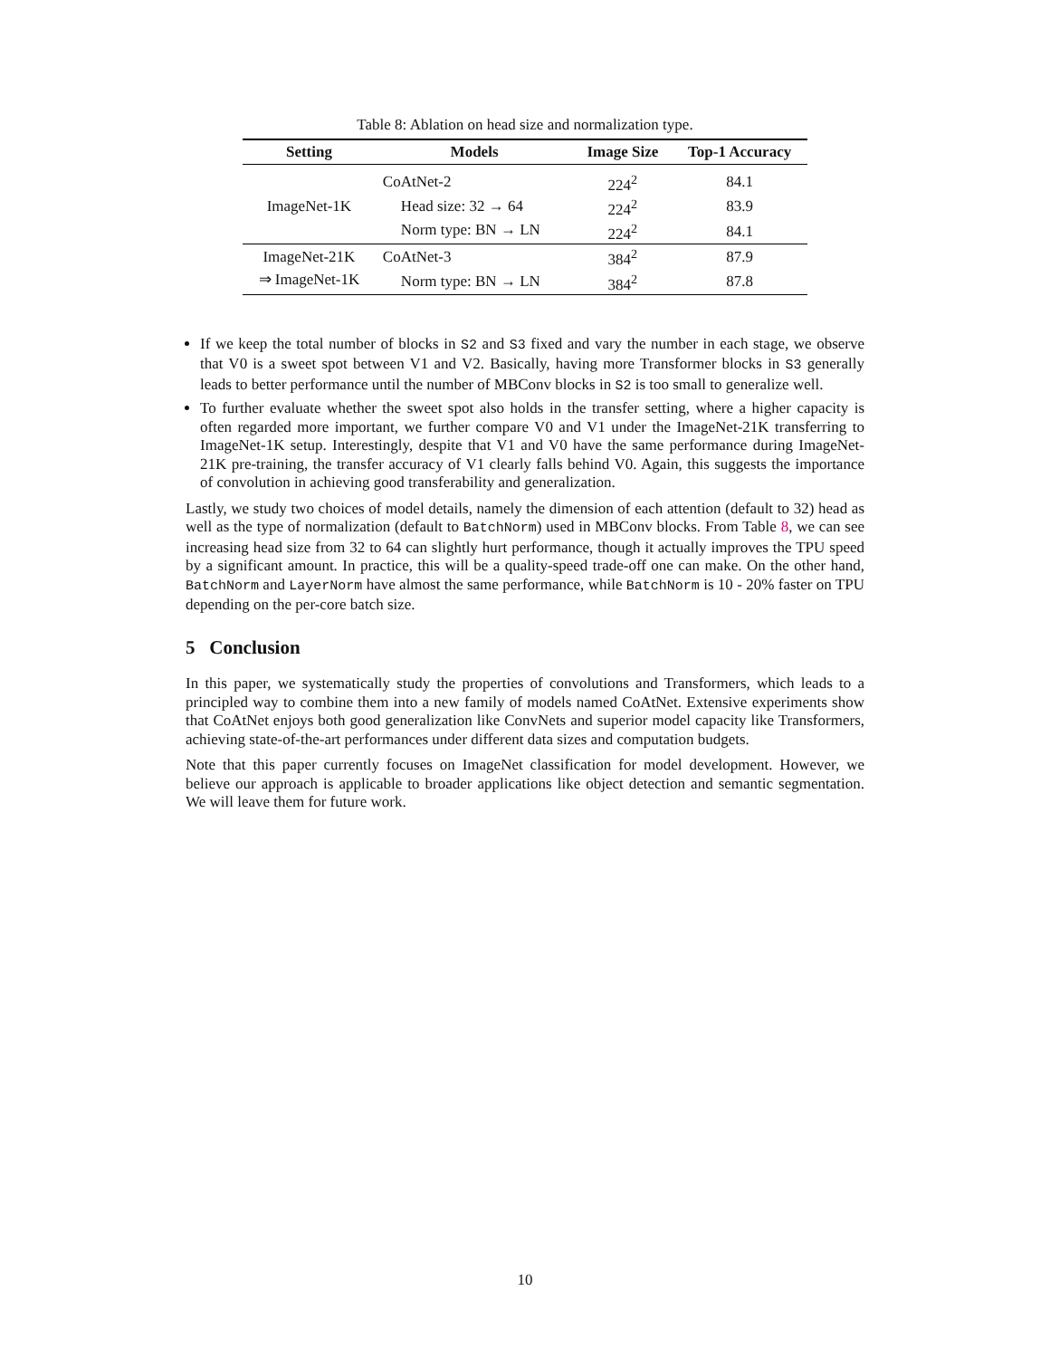Table 8: Ablation on head size and normalization type.
| Setting | Models | Image Size | Top-1 Accuracy |
| --- | --- | --- | --- |
| ImageNet-1K | CoAtNet-2 | 224<sup>2</sup> | 84.1 |
| | Head size: 32 → 64 | 224<sup>2</sup> | 83.9 |
| | Norm type: BN → LN | 224<sup>2</sup> | 84.1 |
| ImageNet-21K | CoAtNet-3 | 384<sup>2</sup> | 87.9 |
| ⇒ ImageNet-1K | Norm type: BN → LN | 384<sup>2</sup> | 87.8 |
If we keep the total number of blocks in S2 and S3 fixed and vary the number in each stage, we observe that V0 is a sweet spot between V1 and V2. Basically, having more Transformer blocks in S3 generally leads to better performance until the number of MBConv blocks in S2 is too small to generalize well.
To further evaluate whether the sweet spot also holds in the transfer setting, where a higher capacity is often regarded more important, we further compare V0 and V1 under the ImageNet-21K transferring to ImageNet-1K setup. Interestingly, despite that V1 and V0 have the same performance during ImageNet-21K pre-training, the transfer accuracy of V1 clearly falls behind V0. Again, this suggests the importance of convolution in achieving good transferability and generalization.
Lastly, we study two choices of model details, namely the dimension of each attention (default to 32) head as well as the type of normalization (default to BatchNorm) used in MBConv blocks. From Table 8, we can see increasing head size from 32 to 64 can slightly hurt performance, though it actually improves the TPU speed by a significant amount. In practice, this will be a quality-speed trade-off one can make. On the other hand, BatchNorm and LayerNorm have almost the same performance, while BatchNorm is 10 - 20% faster on TPU depending on the per-core batch size.
5 Conclusion
In this paper, we systematically study the properties of convolutions and Transformers, which leads to a principled way to combine them into a new family of models named CoAtNet. Extensive experiments show that CoAtNet enjoys both good generalization like ConvNets and superior model capacity like Transformers, achieving state-of-the-art performances under different data sizes and computation budgets.
Note that this paper currently focuses on ImageNet classification for model development. However, we believe our approach is applicable to broader applications like object detection and semantic segmentation. We will leave them for future work.
10